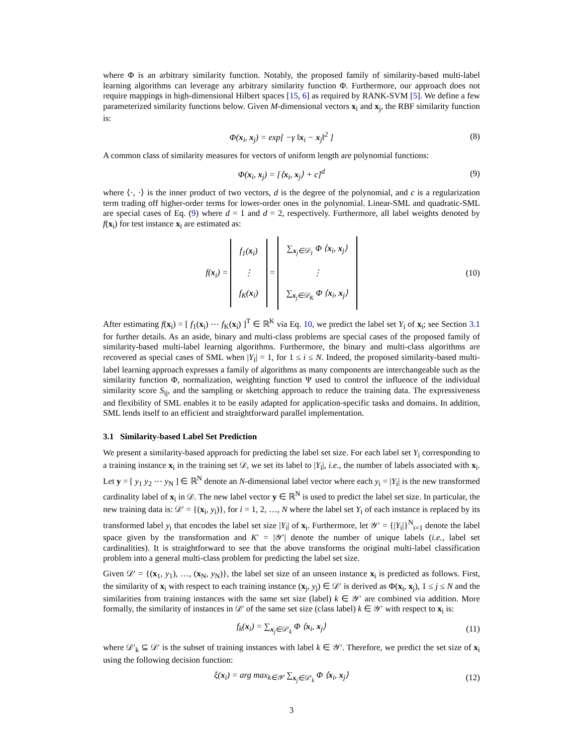where Φ is an arbitrary similarity function. Notably, the proposed family of similarity-based multi-label learning algorithms can leverage any arbitrary similarity function Φ. Furthermore, our approach does not require mappings in high-dimensional Hilbert spaces [15, 6] as required by RANK-SVM [5]. We define a few parameterized similarity functions below. Given M-dimensional vectors x<sub>i</sub> and x<sub>j</sub>, the RBF similarity function is:
Φ(x<sub>i</sub>, x<sub>j</sub>) = exp[ −γ ‖x<sub>i</sub> − x<sub>j</sub>‖<sup>2</sup> ]
(8)
A common class of similarity measures for vectors of uniform length are polynomial functions:
Φ(x<sub>i</sub>, x<sub>j</sub>) = [⟨x<sub>i</sub>, x<sub>j</sub>⟩ + c]<sup>d</sup> (9)
where ⟨·, ·⟩ is the inner product of two vectors, d is the degree of the polynomial, and c is a regularization term trading off higher-order terms for lower-order ones in the polynomial. Linear-SML and quadratic-SML are special cases of Eq. (9) where d = 1 and d = 2, respectively. Furthermore, all label weights denoted by f(x<sub>i</sub>) for test instance x<sub>i</sub> are estimated as:
f(x<sub>i</sub>) = f<sub>1</sub>(x<sub>i</sub>)
⋮
f<sub>K</sub>(x<sub>i</sub>) = ∑<sub>x<sub>j</sub>∈𝒟<sub>1</sub></sub> Φ ⟨x<sub>i</sub>, x<sub>j</sub>⟩
⋮
∑<sub>x<sub>j</sub>∈𝒟<sub>K</sub></sub> Φ ⟨x<sub>i</sub>, x<sub>j</sub>⟩
(10)
After estimating f(x<sub>i</sub>) = [ f<sub>1</sub>(x<sub>i</sub>) ⋯ f<sub>K</sub>(x<sub>i</sub>) ]<sup>T</sup> ∈ ℝ<sup>K</sup> via Eq. 10, we predict the label set Y<sub>i</sub> of x<sub>i</sub>; see Section 3.1 for further details. As an aside, binary and multi-class problems are special cases of the proposed family of similarity-based multi-label learning algorithms. Furthermore, the binary and multi-class algorithms are recovered as special cases of SML when |Y<sub>i</sub>| = 1, for 1 ≤ i ≤ N. Indeed, the proposed similarity-based multi-label learning approach expresses a family of algorithms as many components are interchangeable such as the similarity function Φ, normalization, weighting function Ψ used to control the influence of the individual similarity score S<sub>ij</sub>, and the sampling or sketching approach to reduce the training data. The expressiveness and flexibility of SML enables it to be easily adapted for application-specific tasks and domains. In addition, SML lends itself to an efficient and straightforward parallel implementation.
3.1 Similarity-based Label Set Prediction
We present a similarity-based approach for predicting the label set size. For each label set Y<sub>i</sub> corresponding to a training instance x<sub>i</sub> in the training set 𝒟, we set its label to |Y<sub>i</sub>|, i.e., the number of labels associated with x<sub>i</sub>. Let y = [ y<sub>1</sub> y<sub>2</sub> ⋯ y<sub>N</sub> ] ∈ ℝ<sup>N</sup> denote an N-dimensional label vector where each y<sub>i</sub> = |Y<sub>i</sub>| is the new transformed cardinality label of x<sub>i</sub> in 𝒟. The new label vector y ∈ ℝ<sup>N</sup> is used to predict the label set size. In particular, the new training data is: 𝒟′ = {(x<sub>i</sub>, y<sub>i</sub>)}, for i = 1, 2, …, N where the label set Y<sub>i</sub> of each instance is replaced by its transformed label y<sub>i</sub> that encodes the label set size |Y<sub>i</sub>| of x<sub>i</sub>. Furthermore, let 𝒴′ = {|Y<sub>i</sub>|}<sup>N</sup><sub>i=1</sub> denote the label space given by the transformation and K′ = |𝒴′| denote the number of unique labels (i.e., label set cardinalities). It is straightforward to see that the above transforms the original multi-label classification problem into a general multi-class problem for predicting the label set size.
Given 𝒟′ = {(x<sub>1</sub>, y<sub>1</sub>), …, (x<sub>N</sub>, y<sub>N</sub>)}, the label set size of an unseen instance x<sub>i</sub> is predicted as follows. First, the similarity of x<sub>i</sub> with respect to each training instance (x<sub>j</sub>, y<sub>j</sub>) ∈ 𝒟′ is derived as Φ(x<sub>i</sub>, x<sub>j</sub>), 1 ≤ j ≤ N and the similarities from training instances with the same set size (label) k ∈ 𝒴′ are combined via addition. More formally, the similarity of instances in 𝒟′ of the same set size (class label) k ∈ 𝒴′ with respect to x<sub>i</sub> is:
f<sub>k</sub>(x<sub>i</sub>) = ∑<sub>x<sub>j</sub>∈𝒟′<sub>k</sub></sub> Φ ⟨x<sub>i</sub>, x<sub>j</sub>⟩
(11)
where 𝒟′<sub>k</sub> ⊆ 𝒟′ is the subset of training instances with label k ∈ 𝒴′. Therefore, we predict the set size of x<sub>i</sub> using the following decision function:
ξ(x<sub>i</sub>) = arg max<sub>k∈𝒴′</sub> ∑<sub>x<sub>j</sub>∈𝒟′<sub>k</sub></sub> Φ ⟨x<sub>i</sub>, x<sub>j</sub>⟩
(12)
3